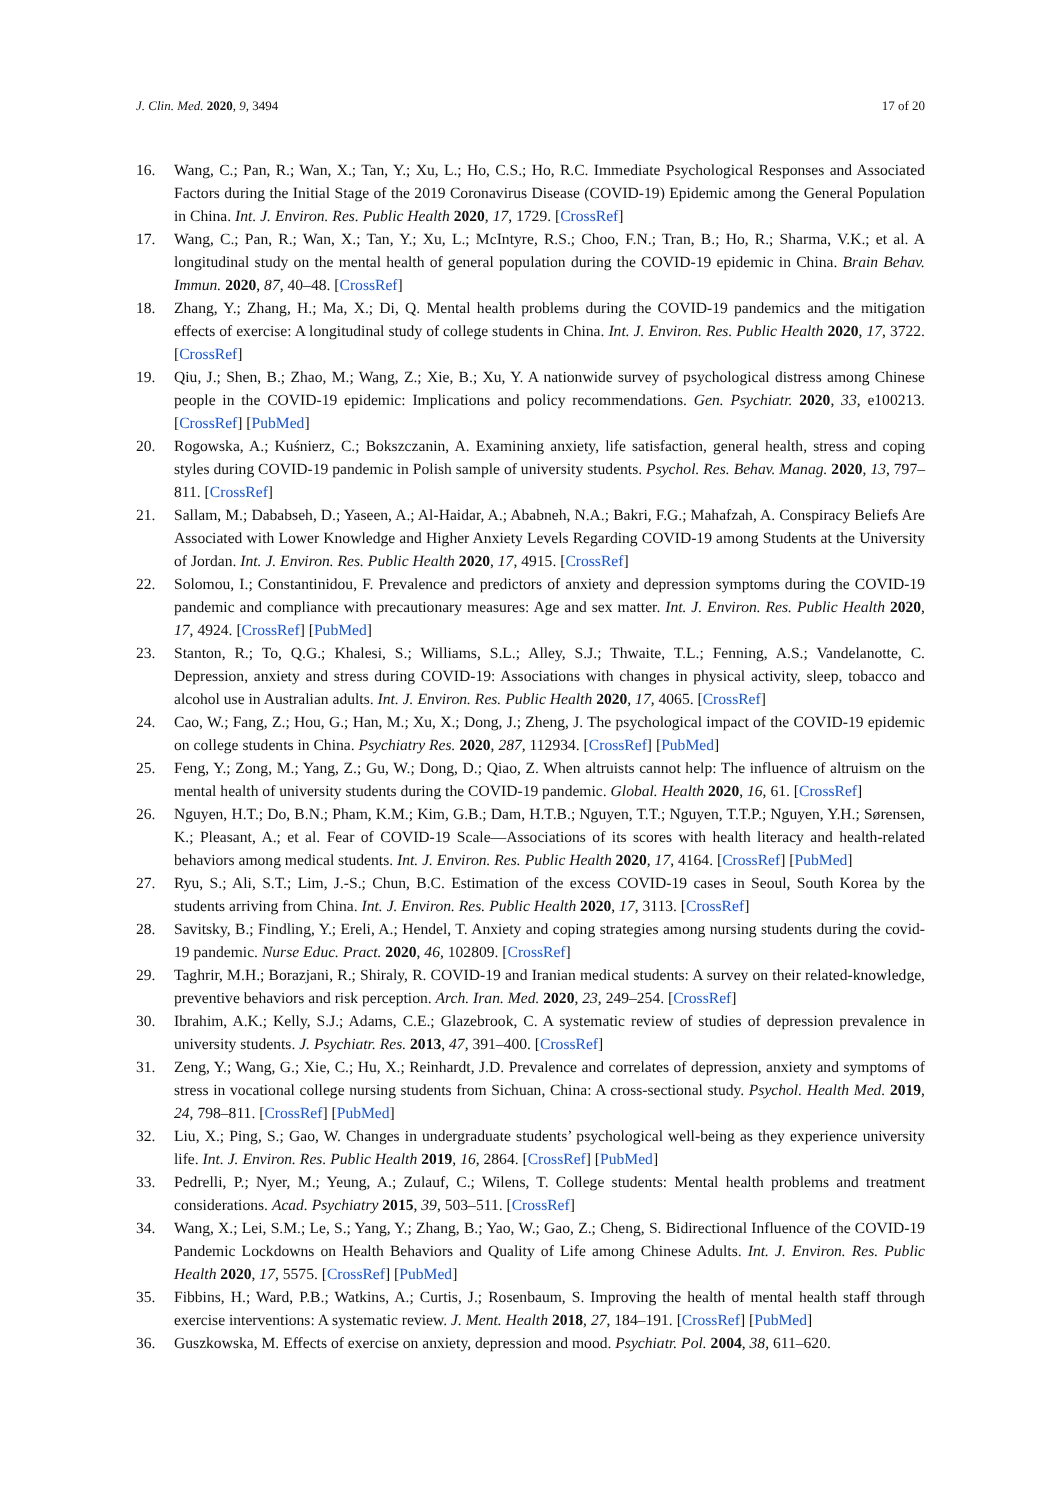J. Clin. Med. 2020, 9, 3494 17 of 20
16. Wang, C.; Pan, R.; Wan, X.; Tan, Y.; Xu, L.; Ho, C.S.; Ho, R.C. Immediate Psychological Responses and Associated Factors during the Initial Stage of the 2019 Coronavirus Disease (COVID-19) Epidemic among the General Population in China. Int. J. Environ. Res. Public Health 2020, 17, 1729. [CrossRef]
17. Wang, C.; Pan, R.; Wan, X.; Tan, Y.; Xu, L.; McIntyre, R.S.; Choo, F.N.; Tran, B.; Ho, R.; Sharma, V.K.; et al. A longitudinal study on the mental health of general population during the COVID-19 epidemic in China. Brain Behav. Immun. 2020, 87, 40–48. [CrossRef]
18. Zhang, Y.; Zhang, H.; Ma, X.; Di, Q. Mental health problems during the COVID-19 pandemics and the mitigation effects of exercise: A longitudinal study of college students in China. Int. J. Environ. Res. Public Health 2020, 17, 3722. [CrossRef]
19. Qiu, J.; Shen, B.; Zhao, M.; Wang, Z.; Xie, B.; Xu, Y. A nationwide survey of psychological distress among Chinese people in the COVID-19 epidemic: Implications and policy recommendations. Gen. Psychiatr. 2020, 33, e100213. [CrossRef] [PubMed]
20. Rogowska, A.; Kuśnierz, C.; Bokszczanin, A. Examining anxiety, life satisfaction, general health, stress and coping styles during COVID-19 pandemic in Polish sample of university students. Psychol. Res. Behav. Manag. 2020, 13, 797–811. [CrossRef]
21. Sallam, M.; Dababseh, D.; Yaseen, A.; Al-Haidar, A.; Ababneh, N.A.; Bakri, F.G.; Mahafzah, A. Conspiracy Beliefs Are Associated with Lower Knowledge and Higher Anxiety Levels Regarding COVID-19 among Students at the University of Jordan. Int. J. Environ. Res. Public Health 2020, 17, 4915. [CrossRef]
22. Solomou, I.; Constantinidou, F. Prevalence and predictors of anxiety and depression symptoms during the COVID-19 pandemic and compliance with precautionary measures: Age and sex matter. Int. J. Environ. Res. Public Health 2020, 17, 4924. [CrossRef] [PubMed]
23. Stanton, R.; To, Q.G.; Khalesi, S.; Williams, S.L.; Alley, S.J.; Thwaite, T.L.; Fenning, A.S.; Vandelanotte, C. Depression, anxiety and stress during COVID-19: Associations with changes in physical activity, sleep, tobacco and alcohol use in Australian adults. Int. J. Environ. Res. Public Health 2020, 17, 4065. [CrossRef]
24. Cao, W.; Fang, Z.; Hou, G.; Han, M.; Xu, X.; Dong, J.; Zheng, J. The psychological impact of the COVID-19 epidemic on college students in China. Psychiatry Res. 2020, 287, 112934. [CrossRef] [PubMed]
25. Feng, Y.; Zong, M.; Yang, Z.; Gu, W.; Dong, D.; Qiao, Z. When altruists cannot help: The influence of altruism on the mental health of university students during the COVID-19 pandemic. Global. Health 2020, 16, 61. [CrossRef]
26. Nguyen, H.T.; Do, B.N.; Pham, K.M.; Kim, G.B.; Dam, H.T.B.; Nguyen, T.T.; Nguyen, T.T.P.; Nguyen, Y.H.; Sørensen, K.; Pleasant, A.; et al. Fear of COVID-19 Scale—Associations of its scores with health literacy and health-related behaviors among medical students. Int. J. Environ. Res. Public Health 2020, 17, 4164. [CrossRef] [PubMed]
27. Ryu, S.; Ali, S.T.; Lim, J.-S.; Chun, B.C. Estimation of the excess COVID-19 cases in Seoul, South Korea by the students arriving from China. Int. J. Environ. Res. Public Health 2020, 17, 3113. [CrossRef]
28. Savitsky, B.; Findling, Y.; Ereli, A.; Hendel, T. Anxiety and coping strategies among nursing students during the covid-19 pandemic. Nurse Educ. Pract. 2020, 46, 102809. [CrossRef]
29. Taghrir, M.H.; Borazjani, R.; Shiraly, R. COVID-19 and Iranian medical students: A survey on their related-knowledge, preventive behaviors and risk perception. Arch. Iran. Med. 2020, 23, 249–254. [CrossRef]
30. Ibrahim, A.K.; Kelly, S.J.; Adams, C.E.; Glazebrook, C. A systematic review of studies of depression prevalence in university students. J. Psychiatr. Res. 2013, 47, 391–400. [CrossRef]
31. Zeng, Y.; Wang, G.; Xie, C.; Hu, X.; Reinhardt, J.D. Prevalence and correlates of depression, anxiety and symptoms of stress in vocational college nursing students from Sichuan, China: A cross-sectional study. Psychol. Health Med. 2019, 24, 798–811. [CrossRef] [PubMed]
32. Liu, X.; Ping, S.; Gao, W. Changes in undergraduate students’ psychological well-being as they experience university life. Int. J. Environ. Res. Public Health 2019, 16, 2864. [CrossRef] [PubMed]
33. Pedrelli, P.; Nyer, M.; Yeung, A.; Zulauf, C.; Wilens, T. College students: Mental health problems and treatment considerations. Acad. Psychiatry 2015, 39, 503–511. [CrossRef]
34. Wang, X.; Lei, S.M.; Le, S.; Yang, Y.; Zhang, B.; Yao, W.; Gao, Z.; Cheng, S. Bidirectional Influence of the COVID-19 Pandemic Lockdowns on Health Behaviors and Quality of Life among Chinese Adults. Int. J. Environ. Res. Public Health 2020, 17, 5575. [CrossRef] [PubMed]
35. Fibbins, H.; Ward, P.B.; Watkins, A.; Curtis, J.; Rosenbaum, S. Improving the health of mental health staff through exercise interventions: A systematic review. J. Ment. Health 2018, 27, 184–191. [CrossRef] [PubMed]
36. Guszkowska, M. Effects of exercise on anxiety, depression and mood. Psychiatr. Pol. 2004, 38, 611–620.